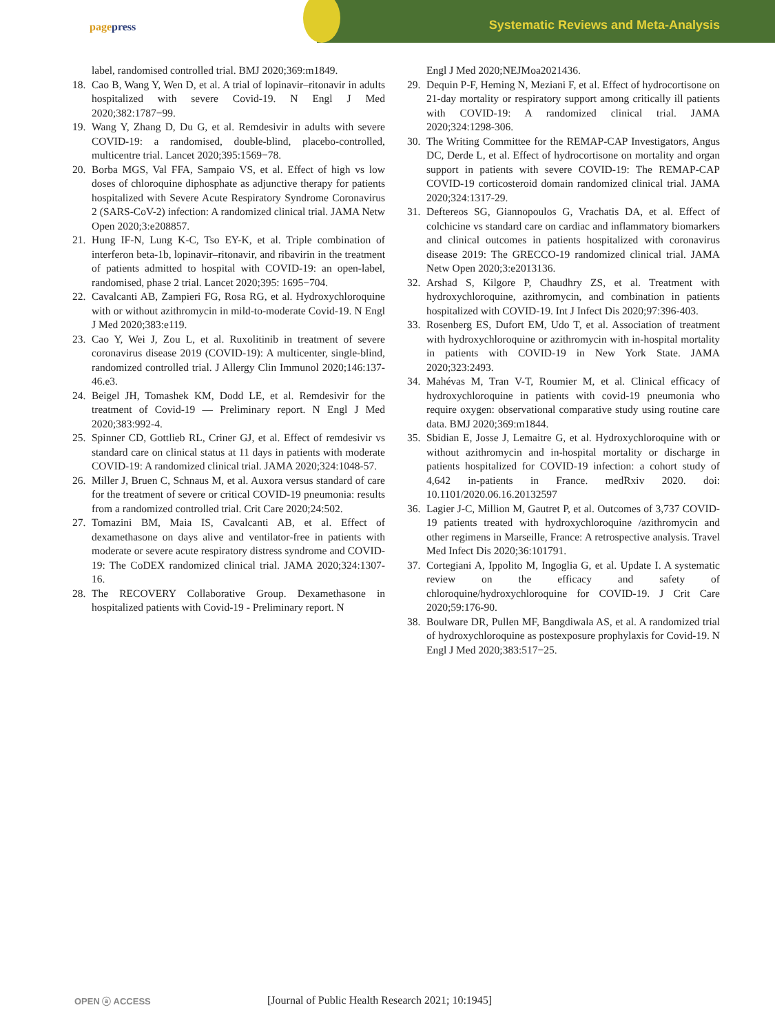pagepress
Systematic Reviews and Meta-Analysis
label, randomised controlled trial. BMJ 2020;369:m1849.
18. Cao B, Wang Y, Wen D, et al. A trial of lopinavir–ritonavir in adults hospitalized with severe Covid-19. N Engl J Med 2020;382:1787−99.
19. Wang Y, Zhang D, Du G, et al. Remdesivir in adults with severe COVID-19: a randomised, double-blind, placebo-controlled, multicentre trial. Lancet 2020;395:1569−78.
20. Borba MGS, Val FFA, Sampaio VS, et al. Effect of high vs low doses of chloroquine diphosphate as adjunctive therapy for patients hospitalized with Severe Acute Respiratory Syndrome Coronavirus 2 (SARS-CoV-2) infection: A randomized clinical trial. JAMA Netw Open 2020;3:e208857.
21. Hung IF-N, Lung K-C, Tso EY-K, et al. Triple combination of interferon beta-1b, lopinavir–ritonavir, and ribavirin in the treatment of patients admitted to hospital with COVID-19: an open-label, randomised, phase 2 trial. Lancet 2020;395: 1695−704.
22. Cavalcanti AB, Zampieri FG, Rosa RG, et al. Hydroxychloroquine with or without azithromycin in mild-to-moderate Covid-19. N Engl J Med 2020;383:e119.
23. Cao Y, Wei J, Zou L, et al. Ruxolitinib in treatment of severe coronavirus disease 2019 (COVID-19): A multicenter, single-blind, randomized controlled trial. J Allergy Clin Immunol 2020;146:137-46.e3.
24. Beigel JH, Tomashek KM, Dodd LE, et al. Remdesivir for the treatment of Covid-19 — Preliminary report. N Engl J Med 2020;383:992-4.
25. Spinner CD, Gottlieb RL, Criner GJ, et al. Effect of remdesivir vs standard care on clinical status at 11 days in patients with moderate COVID-19: A randomized clinical trial. JAMA 2020;324:1048-57.
26. Miller J, Bruen C, Schnaus M, et al. Auxora versus standard of care for the treatment of severe or critical COVID-19 pneumonia: results from a randomized controlled trial. Crit Care 2020;24:502.
27. Tomazini BM, Maia IS, Cavalcanti AB, et al. Effect of dexamethasone on days alive and ventilator-free in patients with moderate or severe acute respiratory distress syndrome and COVID-19: The CoDEX randomized clinical trial. JAMA 2020;324:1307-16.
28. The RECOVERY Collaborative Group. Dexamethasone in hospitalized patients with Covid-19 - Preliminary report. N
Engl J Med 2020;NEJMoa2021436.
29. Dequin P-F, Heming N, Meziani F, et al. Effect of hydrocortisone on 21-day mortality or respiratory support among critically ill patients with COVID-19: A randomized clinical trial. JAMA 2020;324:1298-306.
30. The Writing Committee for the REMAP-CAP Investigators, Angus DC, Derde L, et al. Effect of hydrocortisone on mortality and organ support in patients with severe COVID-19: The REMAP-CAP COVID-19 corticosteroid domain randomized clinical trial. JAMA 2020;324:1317-29.
31. Deftereos SG, Giannopoulos G, Vrachatis DA, et al. Effect of colchicine vs standard care on cardiac and inflammatory biomarkers and clinical outcomes in patients hospitalized with coronavirus disease 2019: The GRECCO-19 randomized clinical trial. JAMA Netw Open 2020;3:e2013136.
32. Arshad S, Kilgore P, Chaudhry ZS, et al. Treatment with hydroxychloroquine, azithromycin, and combination in patients hospitalized with COVID-19. Int J Infect Dis 2020;97:396-403.
33. Rosenberg ES, Dufort EM, Udo T, et al. Association of treatment with hydroxychloroquine or azithromycin with in-hospital mortality in patients with COVID-19 in New York State. JAMA 2020;323:2493.
34. Mahévas M, Tran V-T, Roumier M, et al. Clinical efficacy of hydroxychloroquine in patients with covid-19 pneumonia who require oxygen: observational comparative study using routine care data. BMJ 2020;369:m1844.
35. Sbidian E, Josse J, Lemaitre G, et al. Hydroxychloroquine with or without azithromycin and in-hospital mortality or discharge in patients hospitalized for COVID-19 infection: a cohort study of 4,642 in-patients in France. medRxiv 2020. doi: 10.1101/2020.06.16.20132597
36. Lagier J-C, Million M, Gautret P, et al. Outcomes of 3,737 COVID-19 patients treated with hydroxychloroquine /azithromycin and other regimens in Marseille, France: A retrospective analysis. Travel Med Infect Dis 2020;36:101791.
37. Cortegiani A, Ippolito M, Ingoglia G, et al. Update I. A systematic review on the efficacy and safety of chloroquine/hydroxychloroquine for COVID-19. J Crit Care 2020;59:176-90.
38. Boulware DR, Pullen MF, Bangdiwala AS, et al. A randomized trial of hydroxychloroquine as postexposure prophylaxis for Covid-19. N Engl J Med 2020;383:517−25.
OPEN ⓐ ACCESS
[Journal of Public Health Research 2021; 10:1945]